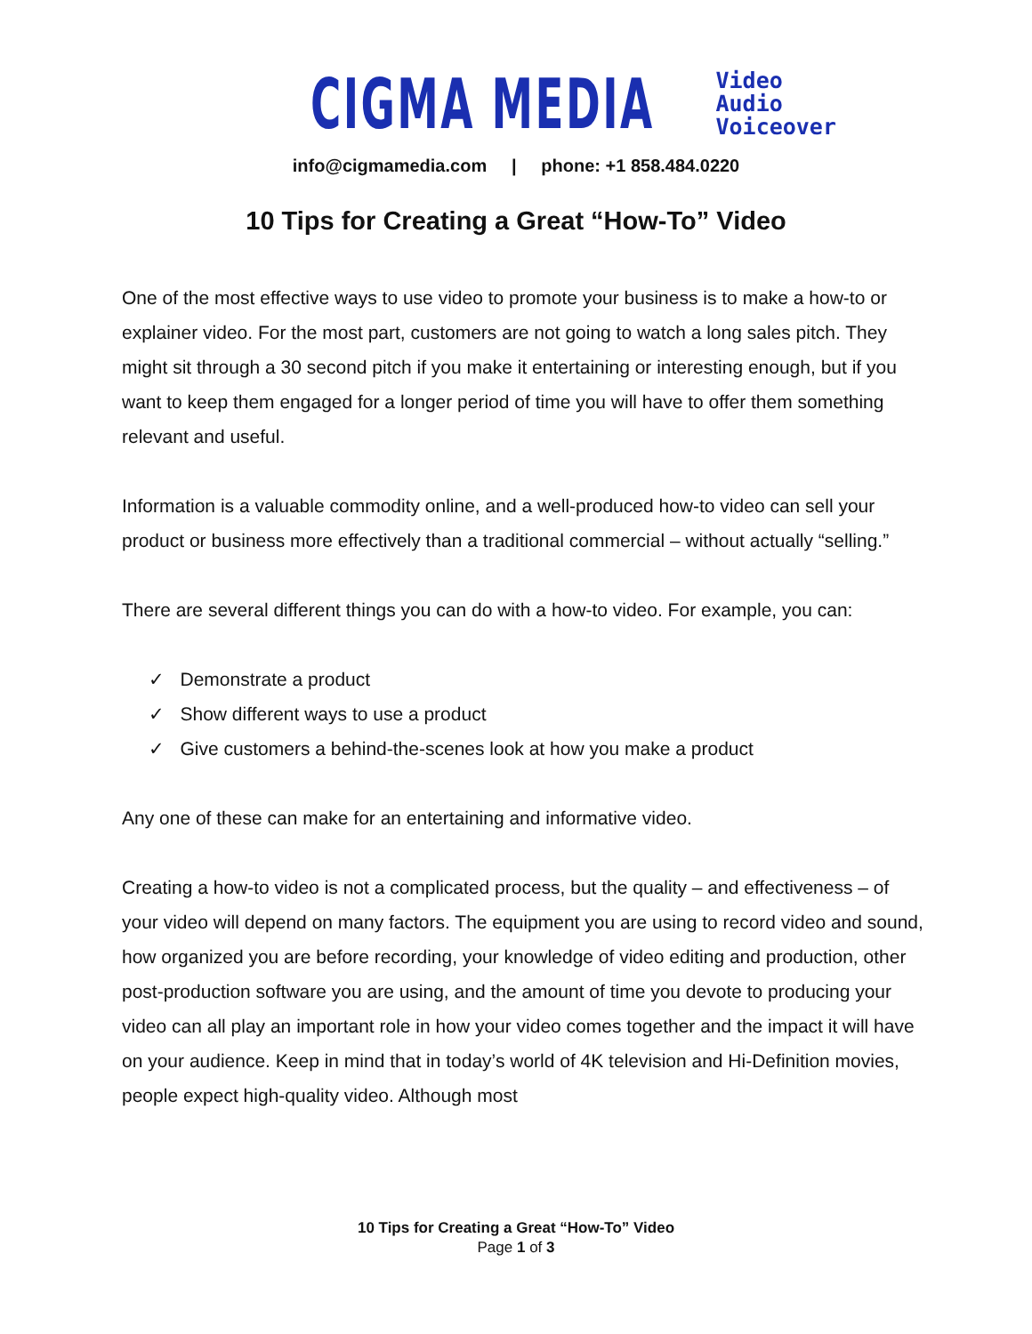CIGMA MEDIA Video
Audio
Voiceover
info@cigmamedia.com | phone: +1 858.484.0220
10 Tips for Creating a Great “How-To” Video
One of the most effective ways to use video to promote your business is to make a how-to or explainer video. For the most part, customers are not going to watch a long sales pitch. They might sit through a 30 second pitch if you make it entertaining or interesting enough, but if you want to keep them engaged for a longer period of time you will have to offer them something relevant and useful.
Information is a valuable commodity online, and a well-produced how-to video can sell your product or business more effectively than a traditional commercial – without actually “selling.”
There are several different things you can do with a how-to video. For example, you can:
✓ Demonstrate a product
✓ Show different ways to use a product
✓ Give customers a behind-the-scenes look at how you make a product
Any one of these can make for an entertaining and informative video.
Creating a how-to video is not a complicated process, but the quality – and effectiveness – of your video will depend on many factors. The equipment you are using to record video and sound, how organized you are before recording, your knowledge of video editing and production, other post-production software you are using, and the amount of time you devote to producing your video can all play an important role in how your video comes together and the impact it will have on your audience. Keep in mind that in today’s world of 4K television and Hi-Definition movies, people expect high-quality video. Although most
10 Tips for Creating a Great “How-To” Video
Page 1 of 3